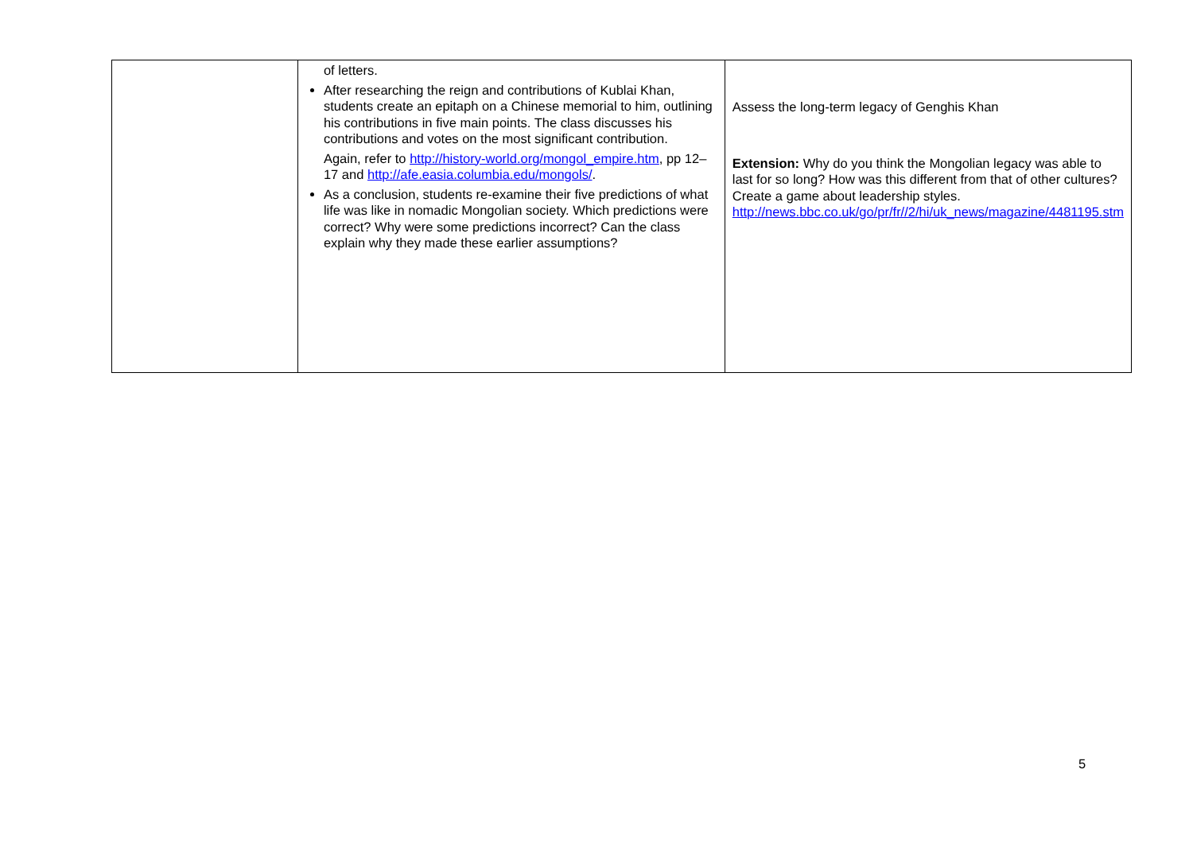| | of letters. After researching the reign and contributions of Kublai Khan, students create an epitaph on a Chinese memorial to him, outlining his contributions in five main points. The class discusses his contributions and votes on the most significant contribution. Again, refer to http://history-world.org/mongol_empire.htm , pp 12–17 and http://afe.easia.columbia.edu/mongols/ . As a conclusion, students re-examine their five predictions of what life was like in nomadic Mongolian society. Which predictions were correct? Why were some predictions incorrect? Can the class explain why they made these earlier assumptions? | Assess the long-term legacy of Genghis Khan Extension: Why do you think the Mongolian legacy was able to last for so long? How was this different from that of other cultures? Create a game about leadership styles. http://news.bbc.co.uk/go/pr/fr//2/hi/uk_news/magazine/4481195.stm |
5